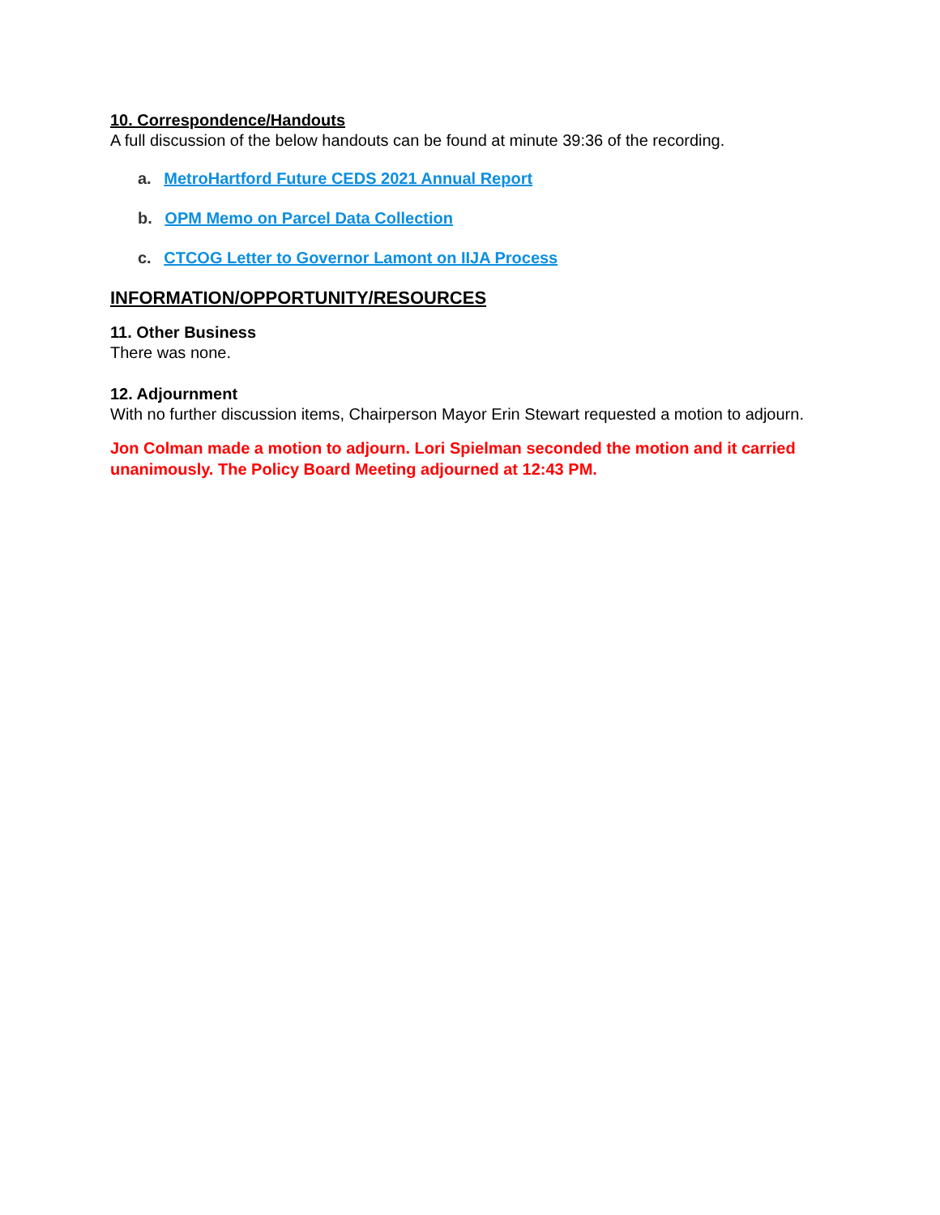10. Correspondence/Handouts
A full discussion of the below handouts can be found at minute 39:36 of the recording.
a. MetroHartford Future CEDS 2021 Annual Report
b. OPM Memo on Parcel Data Collection
c. CTCOG Letter to Governor Lamont on IIJA Process
INFORMATION/OPPORTUNITY/RESOURCES
11. Other Business
There was none.
12. Adjournment
With no further discussion items, Chairperson Mayor Erin Stewart requested a motion to adjourn.
Jon Colman made a motion to adjourn. Lori Spielman seconded the motion and it carried unanimously. The Policy Board Meeting adjourned at 12:43 PM.